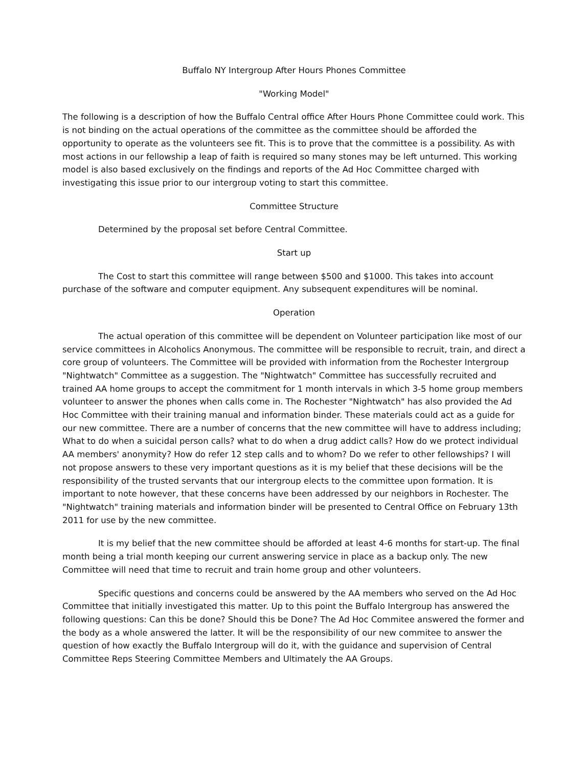Buffalo NY Intergroup After Hours Phones Committee
"Working Model"
The following is a description of how the Buffalo Central office After Hours Phone Committee could work. This is not binding on the actual operations of the committee as the committee should be afforded the opportunity to operate as the volunteers see fit. This is to prove that the committee is a possibility. As with most actions in our fellowship a leap of faith is required so many stones may be left unturned. This working model is also based exclusively on the findings and reports of the Ad Hoc Committee charged with investigating this issue prior to our intergroup voting to start this committee.
Committee Structure
Determined by the proposal set before Central Committee.
Start up
The Cost to start this committee will range between $500 and $1000. This takes into account purchase of the software and computer equipment. Any subsequent expenditures will be nominal.
Operation
The actual operation of this committee will be dependent on Volunteer participation like most of our service committees in Alcoholics Anonymous. The committee will be responsible to recruit, train, and direct a core group of volunteers. The Committee will be provided with information from the Rochester Intergroup "Nightwatch" Committee as a suggestion. The "Nightwatch" Committee has successfully recruited and trained AA home groups to accept the commitment for 1 month intervals in which 3-5 home group members volunteer to answer the phones when calls come in. The Rochester "Nightwatch" has also provided the Ad Hoc Committee with their training manual and information binder. These materials could act as a guide for our new committee. There are a number of concerns that the new committee will have to address including; What to do when a suicidal person calls? what to do when a drug addict calls? How do we protect individual AA members' anonymity? How do refer 12 step calls and to whom? Do we refer to other fellowships? I will not propose answers to these very important questions as it is my belief that these decisions will be the responsibility of the trusted servants that our intergroup elects to the committee upon formation. It is important to note however, that these concerns have been addressed by our neighbors in Rochester. The "Nightwatch" training materials and information binder will be presented to Central Office on February 13th 2011 for use by the new committee.
It is my belief that the new committee should be afforded at least 4-6 months for start-up. The final month being a trial month keeping our current answering service in place as a backup only. The new Committee will need that time to recruit and train home group and other volunteers.
Specific questions and concerns could be answered by the AA members who served on the Ad Hoc Committee that initially investigated this matter. Up to this point the Buffalo Intergroup has answered the following questions: Can this be done? Should this be Done? The Ad Hoc Commitee answered the former and the body as a whole answered the latter. It will be the responsibility of our new commitee to answer the question of how exactly the Buffalo Intergroup will do it, with the guidance and supervision of Central Committee Reps Steering Committee Members and Ultimately the AA Groups.